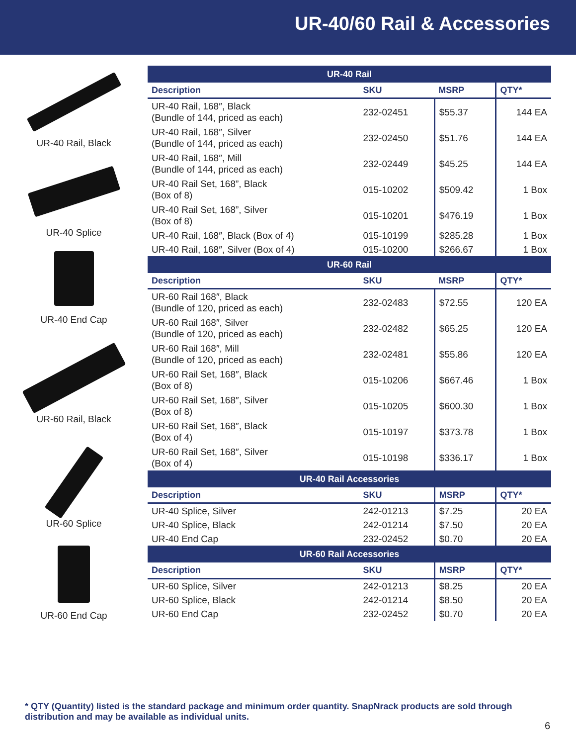UR-40/60 Rail & Accessories
UR-40 Rail, Black
UR-40 Splice
UR-40 End Cap
UR-60 Rail, Black
UR-60 Splice
UR-60 End Cap
| UR-40 Rail | | | |
| --- | --- | --- | --- |
| Description | SKU | MSRP | QTY* |
| UR-40 Rail, 168″, Black (Bundle of 144, priced as each) | 232-02451 | $55.37 | 144 EA |
| UR-40 Rail, 168″, Silver (Bundle of 144, priced as each) | 232-02450 | $51.76 | 144 EA |
| UR-40 Rail, 168″, Mill (Bundle of 144, priced as each) | 232-02449 | $45.25 | 144 EA |
| UR-40 Rail Set, 168”, Black (Box of 8) | 015-10202 | $509.42 | 1 Box |
| UR-40 Rail Set, 168”, Silver (Box of 8) | 015-10201 | $476.19 | 1 Box |
| UR-40 Rail, 168″, Black (Box of 4) | 015-10199 | $285.28 | 1 Box |
| UR-40 Rail, 168″, Silver (Box of 4) | 015-10200 | $266.67 | 1 Box |
| UR-60 Rail | | | |
| Description | SKU | MSRP | QTY* |
| UR-60 Rail 168″, Black (Bundle of 120, priced as each) | 232-02483 | $72.55 | 120 EA |
| UR-60 Rail 168″, Silver (Bundle of 120, priced as each) | 232-02482 | $65.25 | 120 EA |
| UR-60 Rail 168″, Mill (Bundle of 120, priced as each) | 232-02481 | $55.86 | 120 EA |
| UR-60 Rail Set, 168″, Black (Box of 8) | 015-10206 | $667.46 | 1 Box |
| UR-60 Rail Set, 168″, Silver (Box of 8) | 015-10205 | $600.30 | 1 Box |
| UR-60 Rail Set, 168″, Black (Box of 4) | 015-10197 | $373.78 | 1 Box |
| UR-60 Rail Set, 168″, Silver (Box of 4) | 015-10198 | $336.17 | 1 Box |
| UR-40 Rail Accessories | | | |
| Description | SKU | MSRP | QTY* |
| UR-40 Splice, Silver | 242-01213 | $7.25 | 20 EA |
| UR-40 Splice, Black | 242-01214 | $7.50 | 20 EA |
| UR-40 End Cap | 232-02452 | $0.70 | 20 EA |
| UR-60 Rail Accessories | | | |
| Description | SKU | MSRP | QTY* |
| UR-60 Splice, Silver | 242-01213 | $8.25 | 20 EA |
| UR-60 Splice, Black | 242-01214 | $8.50 | 20 EA |
| UR-60 End Cap | 232-02452 | $0.70 | 20 EA |
* QTY (Quantity) listed is the standard package and minimum order quantity. SnapNrack products are sold through distribution and may be available as individual units.
6